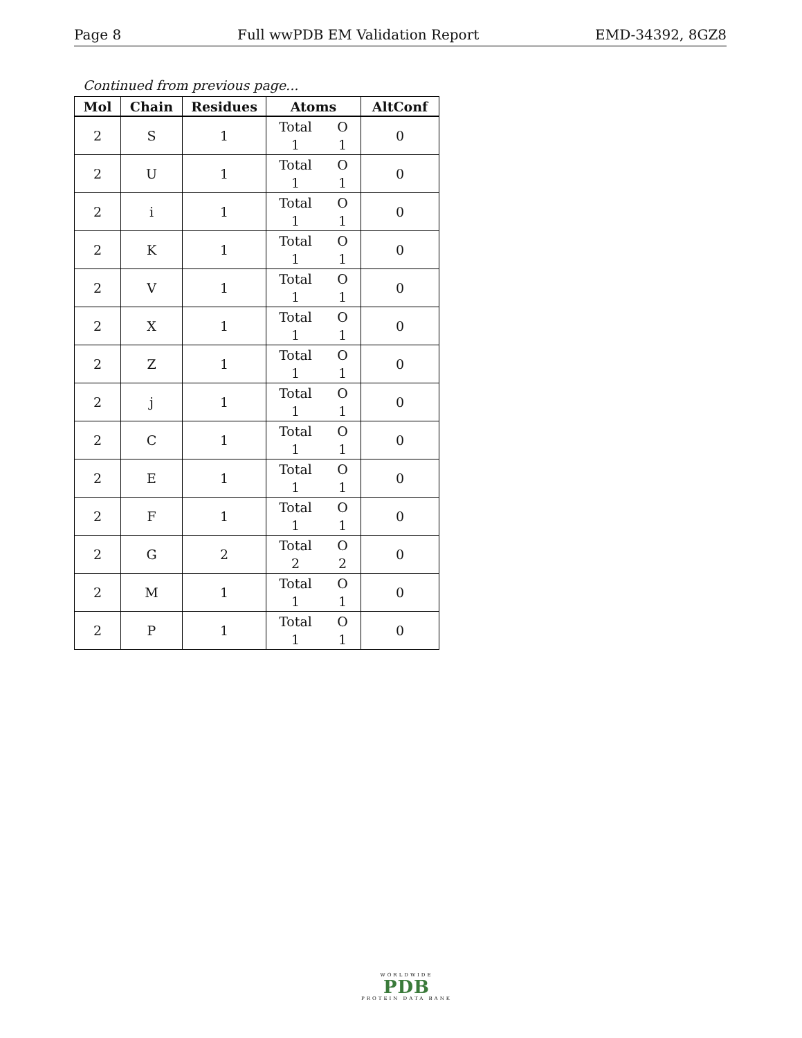Page 8 Full wwPDB EM Validation Report EMD-34392, 8GZ8
Continued from previous page...
| Mol | Chain | Residues | Atoms | AltConf |
| --- | --- | --- | --- | --- |
| 2 | S | 1 | Total O 1 1 | 0 |
| 2 | U | 1 | Total O 1 1 | 0 |
| 2 | i | 1 | Total O 1 1 | 0 |
| 2 | K | 1 | Total O 1 1 | 0 |
| 2 | V | 1 | Total O 1 1 | 0 |
| 2 | X | 1 | Total O 1 1 | 0 |
| 2 | Z | 1 | Total O 1 1 | 0 |
| 2 | j | 1 | Total O 1 1 | 0 |
| 2 | C | 1 | Total O 1 1 | 0 |
| 2 | E | 1 | Total O 1 1 | 0 |
| 2 | F | 1 | Total O 1 1 | 0 |
| 2 | G | 2 | Total O 2 2 | 0 |
| 2 | M | 1 | Total O 1 1 | 0 |
| 2 | P | 1 | Total O 1 1 | 0 |
WORLDWIDE
PDB
PROTEIN DATA BANK